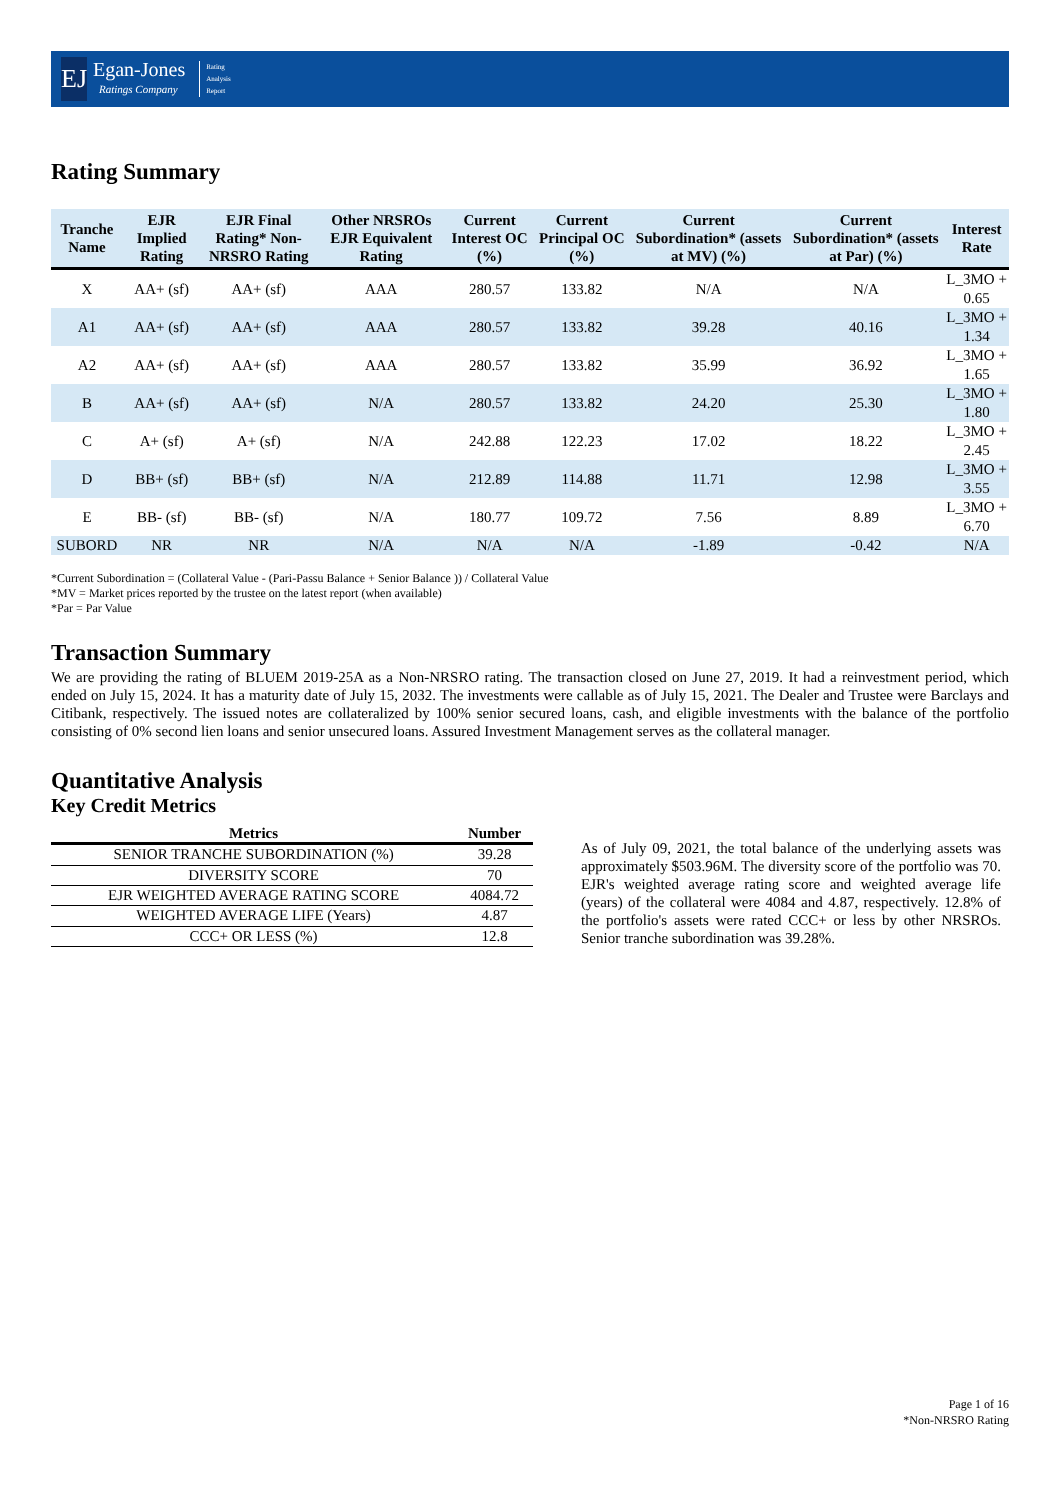EJ
Egan-Jones
Ratings Company
Rating
Analysis
Report
Rating Summary
| Tranche Name | EJR Implied Rating | EJR Final Rating* Non-NRSRO Rating | Other NRSROs EJR Equivalent Rating | Current Interest OC (%) | Current Principal OC (%) | Current Subordination* (assets at MV) (%) | Current Subordination* (assets at Par) (%) | Interest Rate |
| --- | --- | --- | --- | --- | --- | --- | --- | --- |
| X | AA+ (sf) | AA+ (sf) | AAA | 280.57 | 133.82 | N/A | N/A | L_3MO + 0.65 |
| A1 | AA+ (sf) | AA+ (sf) | AAA | 280.57 | 133.82 | 39.28 | 40.16 | L_3MO + 1.34 |
| A2 | AA+ (sf) | AA+ (sf) | AAA | 280.57 | 133.82 | 35.99 | 36.92 | L_3MO + 1.65 |
| B | AA+ (sf) | AA+ (sf) | N/A | 280.57 | 133.82 | 24.20 | 25.30 | L_3MO + 1.80 |
| C | A+ (sf) | A+ (sf) | N/A | 242.88 | 122.23 | 17.02 | 18.22 | L_3MO + 2.45 |
| D | BB+ (sf) | BB+ (sf) | N/A | 212.89 | 114.88 | 11.71 | 12.98 | L_3MO + 3.55 |
| E | BB- (sf) | BB- (sf) | N/A | 180.77 | 109.72 | 7.56 | 8.89 | L_3MO + 6.70 |
| SUBORD | NR | NR | N/A | N/A | N/A | -1.89 | -0.42 | N/A |
*Current Subordination = (Collateral Value - (Pari-Passu Balance + Senior Balance )) / Collateral Value
*MV = Market prices reported by the trustee on the latest report (when available)
*Par = Par Value
Transaction Summary
We are providing the rating of BLUEM 2019-25A as a Non-NRSRO rating. The transaction closed on June 27, 2019. It had a reinvestment period, which ended on July 15, 2024. It has a maturity date of July 15, 2032. The investments were callable as of July 15, 2021. The Dealer and Trustee were Barclays and Citibank, respectively. The issued notes are collateralized by 100% senior secured loans, cash, and eligible investments with the balance of the portfolio consisting of 0% second lien loans and senior unsecured loans. Assured Investment Management serves as the collateral manager.
Quantitative Analysis
Key Credit Metrics
| Metrics | Number |
| --- | --- |
| SENIOR TRANCHE SUBORDINATION (%) | 39.28 |
| DIVERSITY SCORE | 70 |
| EJR WEIGHTED AVERAGE RATING SCORE | 4084.72 |
| WEIGHTED AVERAGE LIFE (Years) | 4.87 |
| CCC+ OR LESS (%) | 12.8 |
As of July 09, 2021, the total balance of the underlying assets was approximately $503.96M. The diversity score of the portfolio was 70. EJR's weighted average rating score and weighted average life (years) of the collateral were 4084 and 4.87, respectively. 12.8% of the portfolio's assets were rated CCC+ or less by other NRSROs. Senior tranche subordination was 39.28%.
Page 1 of 16
*Non-NRSRO Rating